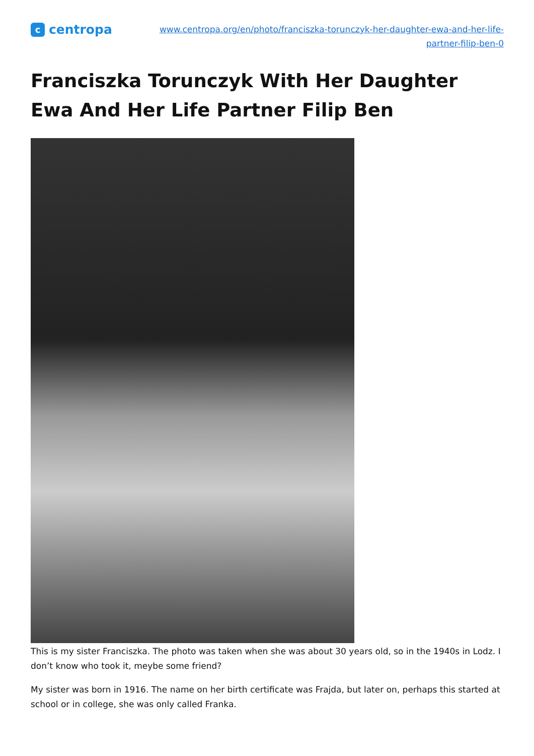c
centropa
www.centropa.org/en/photo/franciszka-torunczyk-her-daughter-ewa-and-her-life-
partner-filip-ben-0
Franciszka Torunczyk With Her Daughter Ewa And Her Life Partner Filip Ben
This is my sister Franciszka. The photo was taken when she was about 30 years old, so in the 1940s in Lodz. I don’t know who took it, meybe some friend?
My sister was born in 1916. The name on her birth certificate was Frajda, but later on, perhaps this started at school or in college, she was only called Franka.